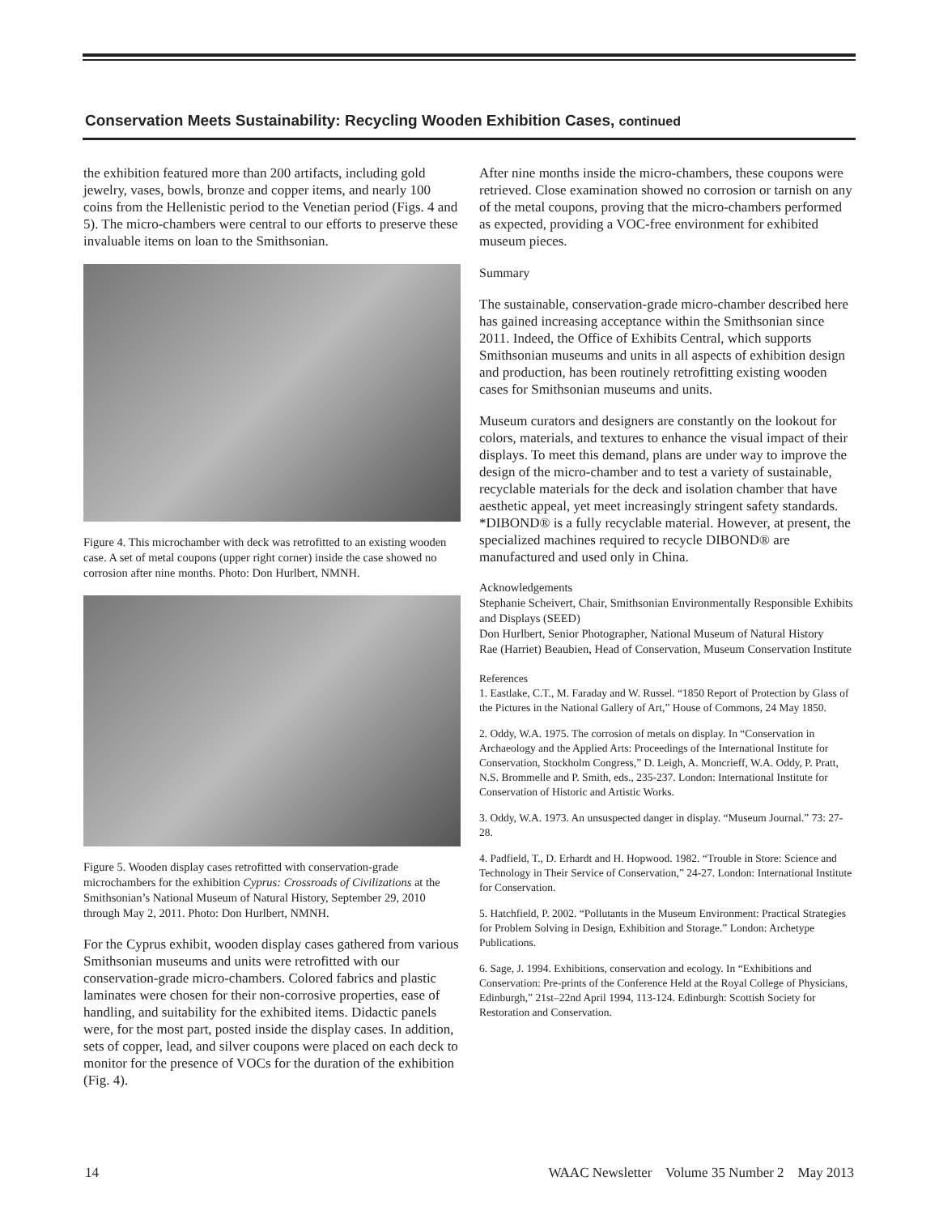Conservation Meets Sustainability: Recycling Wooden Exhibition Cases, continued
the exhibition featured more than 200 artifacts, including gold jewelry, vases, bowls, bronze and copper items, and nearly 100 coins from the Hellenistic period to the Venetian period (Figs. 4 and 5). The micro-chambers were central to our efforts to preserve these invaluable items on loan to the Smithsonian.
Figure 4. This microchamber with deck was retrofitted to an existing wooden case. A set of metal coupons (upper right corner) inside the case showed no corrosion after nine months. Photo: Don Hurlbert, NMNH.
Figure 5. Wooden display cases retrofitted with conservation-grade microchambers for the exhibition Cyprus: Crossroads of Civilizations at the Smithsonian’s National Museum of Natural History, September 29, 2010 through May 2, 2011. Photo: Don Hurlbert, NMNH.
For the Cyprus exhibit, wooden display cases gathered from various Smithsonian museums and units were retrofitted with our conservation-grade micro-chambers. Colored fabrics and plastic laminates were chosen for their non-corrosive properties, ease of handling, and suitability for the exhibited items. Didactic panels were, for the most part, posted inside the display cases. In addition, sets of copper, lead, and silver coupons were placed on each deck to monitor for the presence of VOCs for the duration of the exhibition (Fig. 4).
After nine months inside the micro-chambers, these coupons were retrieved. Close examination showed no corrosion or tarnish on any of the metal coupons, proving that the micro-chambers performed as expected, providing a VOC-free environment for exhibited museum pieces.
Summary
The sustainable, conservation-grade micro-chamber described here has gained increasing acceptance within the Smithsonian since 2011. Indeed, the Office of Exhibits Central, which supports Smithsonian museums and units in all aspects of exhibition design and production, has been routinely retrofitting existing wooden cases for Smithsonian museums and units.
Museum curators and designers are constantly on the lookout for colors, materials, and textures to enhance the visual impact of their displays. To meet this demand, plans are under way to improve the design of the micro-chamber and to test a variety of sustainable, recyclable materials for the deck and isolation chamber that have aesthetic appeal, yet meet increasingly stringent safety standards.
*DIBOND® is a fully recyclable material. However, at present, the specialized machines required to recycle DIBOND® are manufactured and used only in China.
Acknowledgements
Stephanie Scheivert, Chair, Smithsonian Environmentally Responsible Exhibits and Displays (SEED)
Don Hurlbert, Senior Photographer, National Museum of Natural History
Rae (Harriet) Beaubien, Head of Conservation, Museum Conservation Institute
References
1. Eastlake, C.T., M. Faraday and W. Russel. “1850 Report of Protection by Glass of the Pictures in the National Gallery of Art,” House of Commons, 24 May 1850.
2. Oddy, W.A. 1975. The corrosion of metals on display. In “Conservation in Archaeology and the Applied Arts: Proceedings of the International Institute for Conservation, Stockholm Congress,” D. Leigh, A. Moncrieff, W.A. Oddy, P. Pratt, N.S. Brommelle and P. Smith, eds., 235-237. London: International Institute for Conservation of Historic and Artistic Works.
3. Oddy, W.A. 1973. An unsuspected danger in display. “Museum Journal.” 73: 27-28.
4. Padfield, T., D. Erhardt and H. Hopwood. 1982. “Trouble in Store: Science and Technology in Their Service of Conservation,” 24-27. London: International Institute for Conservation.
5. Hatchfield, P. 2002. “Pollutants in the Museum Environment: Practical Strategies for Problem Solving in Design, Exhibition and Storage.” London: Archetype Publications.
6. Sage, J. 1994. Exhibitions, conservation and ecology. In “Exhibitions and Conservation: Pre-prints of the Conference Held at the Royal College of Physicians, Edinburgh,” 21st–22nd April 1994, 113-124. Edinburgh: Scottish Society for Restoration and Conservation.
14 WAAC Newsletter Volume 35 Number 2 May 2013